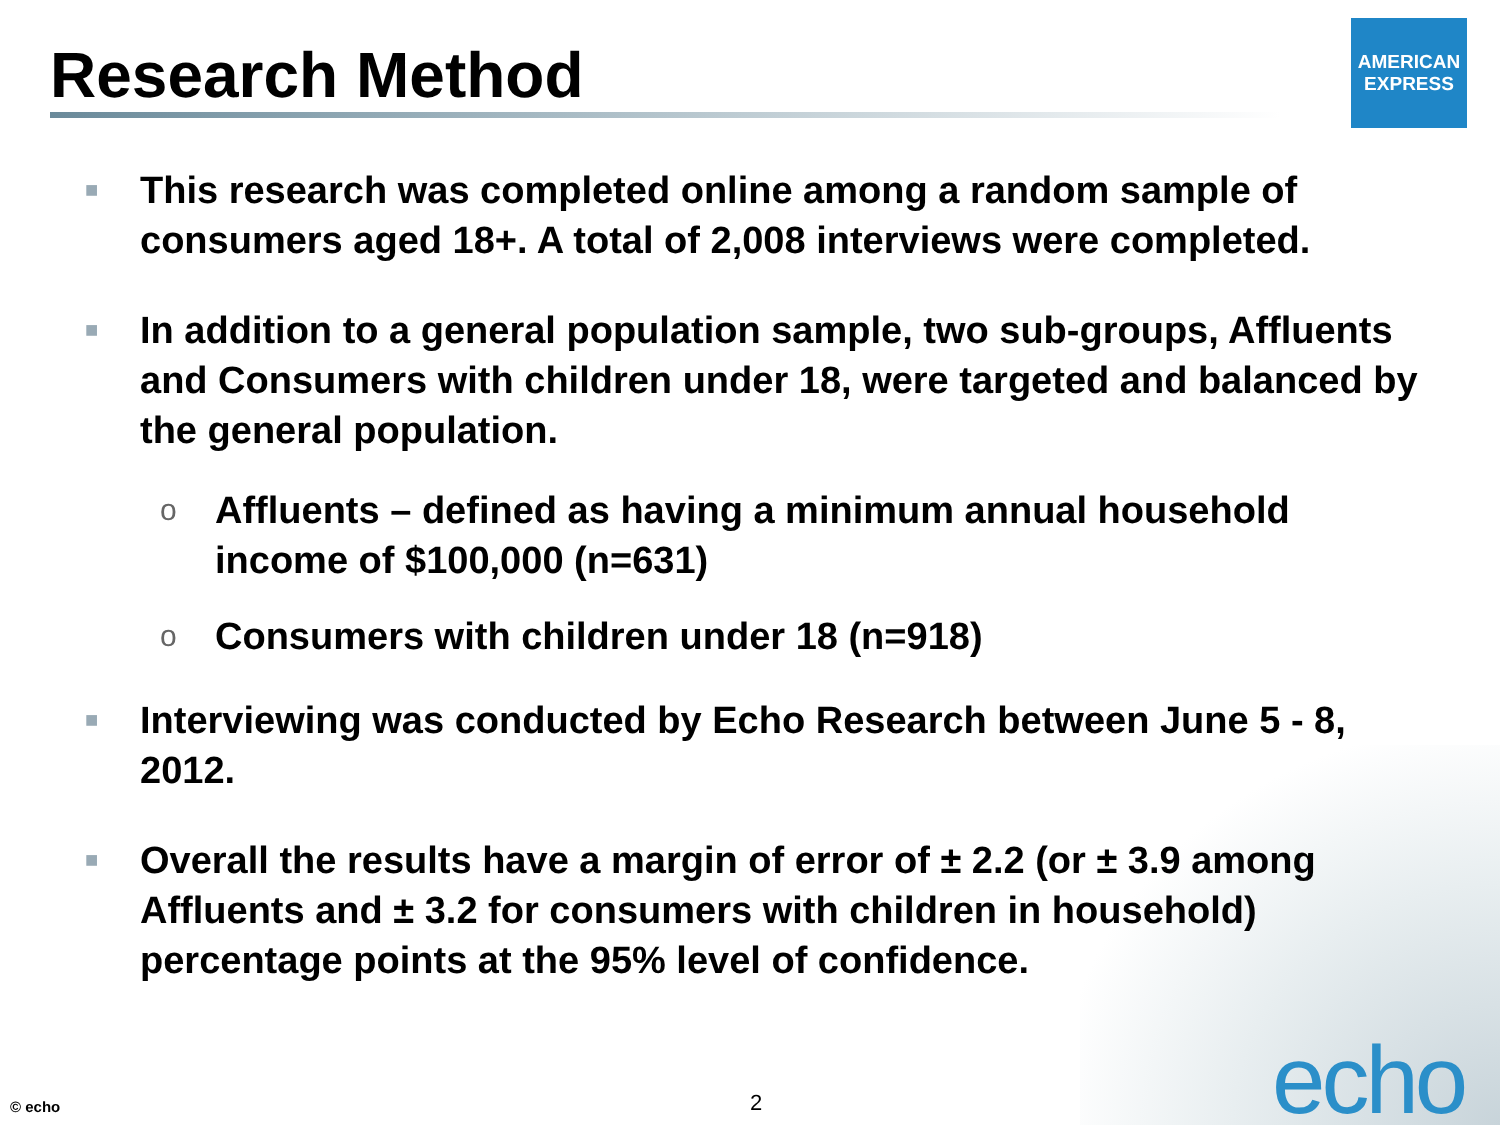Research Method
AMERICAN
EXPRESS
■ This research was completed online among a random sample of consumers aged 18+. A total of 2,008 interviews were completed.
■ In addition to a general population sample, two sub-groups, Affluents and Consumers with children under 18, were targeted and balanced by the general population.
o Affluents – defined as having a minimum annual household income of $100,000 (n=631)
o Consumers with children under 18 (n=918)
■ Interviewing was conducted by Echo Research between June 5 - 8, 2012.
■ Overall the results have a margin of error of ± 2.2 (or ± 3.9 among Affluents and ± 3.2 for consumers with children in household) percentage points at the 95% level of confidence.
© echo 2 echo